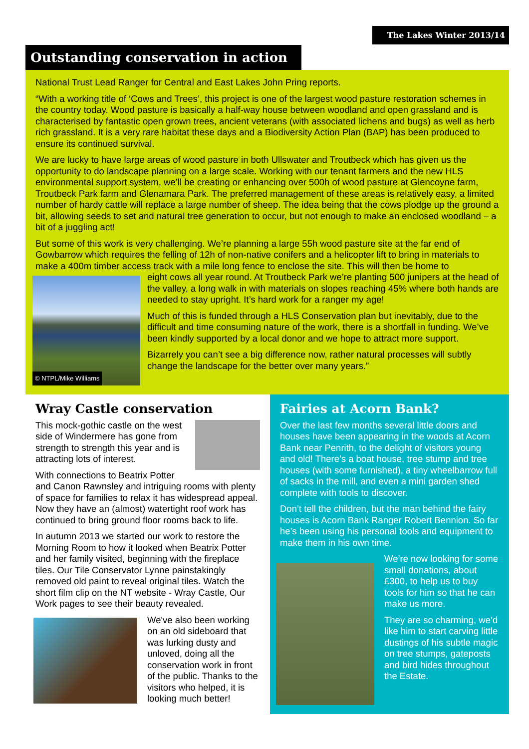The Lakes Winter 2013/14
Outstanding conservation in action
National Trust Lead Ranger for Central and East Lakes John Pring reports.
“With a working title of ‘Cows and Trees’, this project is one of the largest wood pasture restoration schemes in the country today. Wood pasture is basically a half-way house between woodland and open grassland and is characterised by fantastic open grown trees, ancient veterans (with associated lichens and bugs) as well as herb rich grassland. It is a very rare habitat these days and a Biodiversity Action Plan (BAP) has been produced to ensure its continued survival.
We are lucky to have large areas of wood pasture in both Ullswater and Troutbeck which has given us the opportunity to do landscape planning on a large scale. Working with our tenant farmers and the new HLS environmental support system, we’ll be creating or enhancing over 500h of wood pasture at Glencoyne farm, Troutbeck Park farm and Glenamara Park. The preferred management of these areas is relatively easy, a limited number of hardy cattle will replace a large number of sheep. The idea being that the cows plodge up the ground a bit, allowing seeds to set and natural tree generation to occur, but not enough to make an enclosed woodland – a bit of a juggling act!
But some of this work is very challenging. We’re planning a large 55h wood pasture site at the far end of Gowbarrow which requires the felling of 12h of non-native conifers and a helicopter lift to bring in materials to make a 400m timber access track with a mile long fence to enclose the site. This will then be home to
© NTPL/Mike Williams
eight cows all year round. At Troutbeck Park we’re planting 500 junipers at the head of the valley, a long walk in with materials on slopes reaching 45% where both hands are needed to stay upright. It’s hard work for a ranger my age!
Much of this is funded through a HLS Conservation plan but inevitably, due to the difficult and time consuming nature of the work, there is a shortfall in funding. We’ve been kindly supported by a local donor and we hope to attract more support.
Bizarrely you can’t see a big difference now, rather natural processes will subtly change the landscape for the better over many years.”
Wray Castle conservation
This mock-gothic castle on the west side of Windermere has gone from strength to strength this year and is attracting lots of interest.
With connections to Beatrix Potter and Canon Rawnsley and intriguing rooms with plenty of space for families to relax it has widespread appeal. Now they have an (almost) watertight roof work has continued to bring ground floor rooms back to life.
In autumn 2013 we started our work to restore the Morning Room to how it looked when Beatrix Potter and her family visited, beginning with the fireplace tiles. Our Tile Conservator Lynne painstakingly removed old paint to reveal original tiles. Watch the short film clip on the NT website - Wray Castle, Our Work pages to see their beauty revealed.
We've also been working on an old sideboard that was lurking dusty and unloved, doing all the conservation work in front of the public. Thanks to the visitors who helped, it is looking much better!
Fairies at Acorn Bank?
Over the last few months several little doors and houses have been appearing in the woods at Acorn Bank near Penrith, to the delight of visitors young and old! There’s a boat house, tree stump and tree houses (with some furnished), a tiny wheelbarrow full of sacks in the mill, and even a mini garden shed complete with tools to discover.
Don’t tell the children, but the man behind the fairy houses is Acorn Bank Ranger Robert Bennion. So far he’s been using his personal tools and equipment to make them in his own time.
We’re now looking for some small donations, about £300, to help us to buy tools for him so that he can make us more.
They are so charming, we’d like him to start carving little dustings of his subtle magic on tree stumps, gateposts and bird hides throughout the Estate.